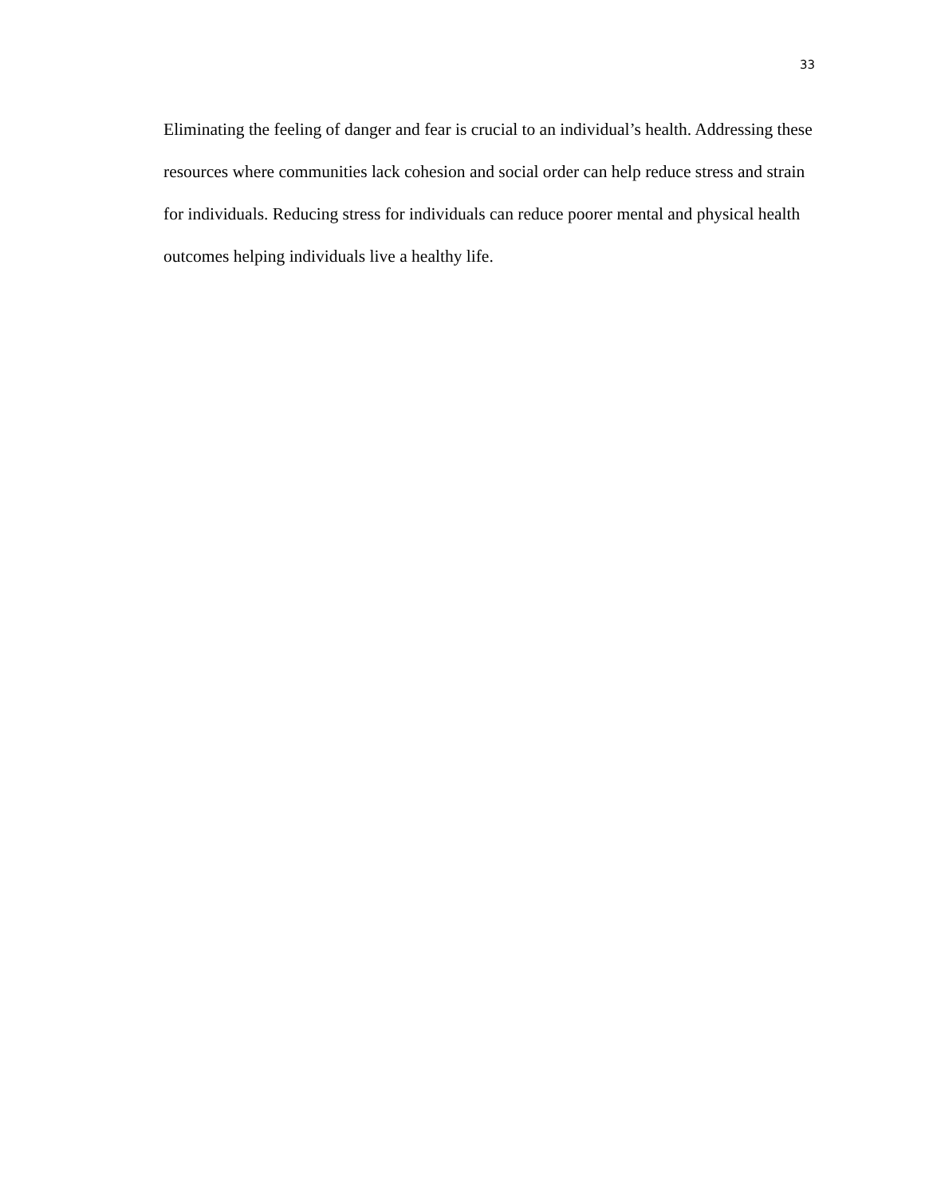33
Eliminating the feeling of danger and fear is crucial to an individual’s health. Addressing these resources where communities lack cohesion and social order can help reduce stress and strain for individuals. Reducing stress for individuals can reduce poorer mental and physical health outcomes helping individuals live a healthy life.